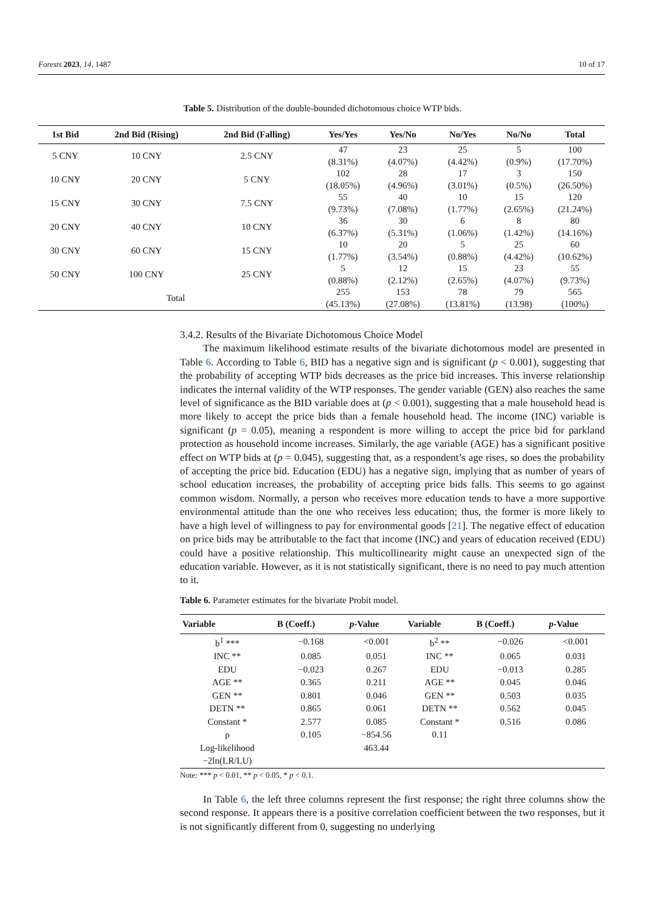Forests 2023, 14, 1487 10 of 17
Table 5. Distribution of the double-bounded dichotomous choice WTP bids.
| 1st Bid | 2nd Bid (Rising) | 2nd Bid (Falling) | Yes/Yes | Yes/No | No/Yes | No/No | Total |
| --- | --- | --- | --- | --- | --- | --- | --- |
| 5 CNY | 10 CNY | 2.5 CNY | 47 (8.31%) | 23 (4.07%) | 25 (4.42%) | 5 (0.9%) | 100 (17.70%) |
| 10 CNY | 20 CNY | 5 CNY | 102 (18.05%) | 28 (4.96%) | 17 (3.01%) | 3 (0.5%) | 150 (26.50%) |
| 15 CNY | 30 CNY | 7.5 CNY | 55 (9.73%) | 40 (7.08%) | 10 (1.77%) | 15 (2.65%) | 120 (21.24%) |
| 20 CNY | 40 CNY | 10 CNY | 36 (6.37%) | 30 (5.31%) | 6 (1.06%) | 8 (1.42%) | 80 (14.16%) |
| 30 CNY | 60 CNY | 15 CNY | 10 (1.77%) | 20 (3.54%) | 5 (0.88%) | 25 (4.42%) | 60 (10.62%) |
| 50 CNY | 100 CNY | 25 CNY | 5 (0.88%) | 12 (2.12%) | 15 (2.65%) | 23 (4.07%) | 55 (9.73%) |
| Total | | | 255 (45.13%) | 153 (27.08%) | 78 (13.81%) | 79 (13.98) | 565 (100%) |
3.4.2. Results of the Bivariate Dichotomous Choice Model
The maximum likelihood estimate results of the bivariate dichotomous model are presented in Table 6. According to Table 6, BID has a negative sign and is significant (p < 0.001), suggesting that the probability of accepting WTP bids decreases as the price bid increases. This inverse relationship indicates the internal validity of the WTP responses. The gender variable (GEN) also reaches the same level of significance as the BID variable does at (p < 0.001), suggesting that a male household head is more likely to accept the price bids than a female household head. The income (INC) variable is significant (p = 0.05), meaning a respondent is more willing to accept the price bid for parkland protection as household income increases. Similarly, the age variable (AGE) has a significant positive effect on WTP bids at (p = 0.045), suggesting that, as a respondent’s age rises, so does the probability of accepting the price bid. Education (EDU) has a negative sign, implying that as number of years of school education increases, the probability of accepting price bids falls. This seems to go against common wisdom. Normally, a person who receives more education tends to have a more supportive environmental attitude than the one who receives less education; thus, the former is more likely to have a high level of willingness to pay for environmental goods [21]. The negative effect of education on price bids may be attributable to the fact that income (INC) and years of education received (EDU) could have a positive relationship. This multicollinearity might cause an unexpected sign of the education variable. However, as it is not statistically significant, there is no need to pay much attention to it.
Table 6. Parameter estimates for the bivariate Probit model.
| Variable | B (Coeff.) | p -Value | Variable | B (Coeff.) | p -Value |
| --- | --- | --- | --- | --- | --- |
| b<sup>1</sup> *** | −0.168 | <0.001 | b<sup>2</sup> ** | −0.026 | <0.001 |
| INC ** | 0.085 | 0.051 | INC ** | 0.065 | 0.031 |
| EDU | −0.023 | 0.267 | EDU | −0.013 | 0.285 |
| AGE ** | 0.365 | 0.211 | AGE ** | 0.045 | 0.046 |
| GEN ** | 0.801 | 0.046 | GEN ** | 0.503 | 0.035 |
| DETN ** | 0.865 | 0.061 | DETN ** | 0.562 | 0.045 |
| Constant * | 2.577 | 0.085 | Constant * | 0.516 | 0.086 |
| ρ | 0.105 | −854.56 | 0.11 | | |
| Log-likelihood | | 463.44 | | | |
| −2ln(LR/LU) | | | | | |
Note: *** p < 0.01, ** p < 0.05, * p < 0.1.
In Table 6, the left three columns represent the first response; the right three columns show the second response. It appears there is a positive correlation coefficient between the two responses, but it is not significantly different from 0, suggesting no underlying